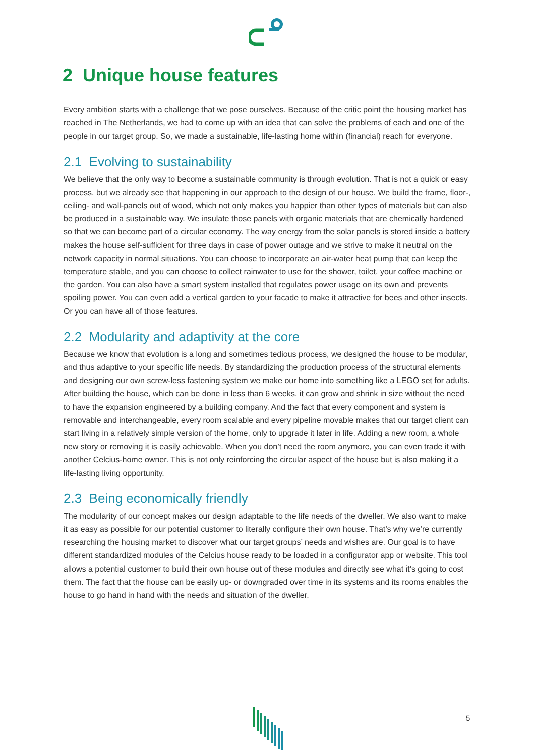2 Unique house features
Every ambition starts with a challenge that we pose ourselves. Because of the critic point the housing market has reached in The Netherlands, we had to come up with an idea that can solve the problems of each and one of the people in our target group. So, we made a sustainable, life-lasting home within (financial) reach for everyone.
2.1 Evolving to sustainability
We believe that the only way to become a sustainable community is through evolution. That is not a quick or easy process, but we already see that happening in our approach to the design of our house. We build the frame, floor-, ceiling- and wall-panels out of wood, which not only makes you happier than other types of materials but can also be produced in a sustainable way. We insulate those panels with organic materials that are chemically hardened so that we can become part of a circular economy. The way energy from the solar panels is stored inside a battery makes the house self-sufficient for three days in case of power outage and we strive to make it neutral on the network capacity in normal situations. You can choose to incorporate an air-water heat pump that can keep the temperature stable, and you can choose to collect rainwater to use for the shower, toilet, your coffee machine or the garden. You can also have a smart system installed that regulates power usage on its own and prevents spoiling power. You can even add a vertical garden to your facade to make it attractive for bees and other insects. Or you can have all of those features.
2.2 Modularity and adaptivity at the core
Because we know that evolution is a long and sometimes tedious process, we designed the house to be modular, and thus adaptive to your specific life needs. By standardizing the production process of the structural elements and designing our own screw-less fastening system we make our home into something like a LEGO set for adults. After building the house, which can be done in less than 6 weeks, it can grow and shrink in size without the need to have the expansion engineered by a building company. And the fact that every component and system is removable and interchangeable, every room scalable and every pipeline movable makes that our target client can start living in a relatively simple version of the home, only to upgrade it later in life. Adding a new room, a whole new story or removing it is easily achievable. When you don’t need the room anymore, you can even trade it with another Celcius-home owner. This is not only reinforcing the circular aspect of the house but is also making it a life-lasting living opportunity.
2.3 Being economically friendly
The modularity of our concept makes our design adaptable to the life needs of the dweller. We also want to make it as easy as possible for our potential customer to literally configure their own house. That’s why we’re currently researching the housing market to discover what our target groups’ needs and wishes are. Our goal is to have different standardized modules of the Celcius house ready to be loaded in a configurator app or website. This tool allows a potential customer to build their own house out of these modules and directly see what it’s going to cost them. The fact that the house can be easily up- or downgraded over time in its systems and its rooms enables the house to go hand in hand with the needs and situation of the dweller.
5